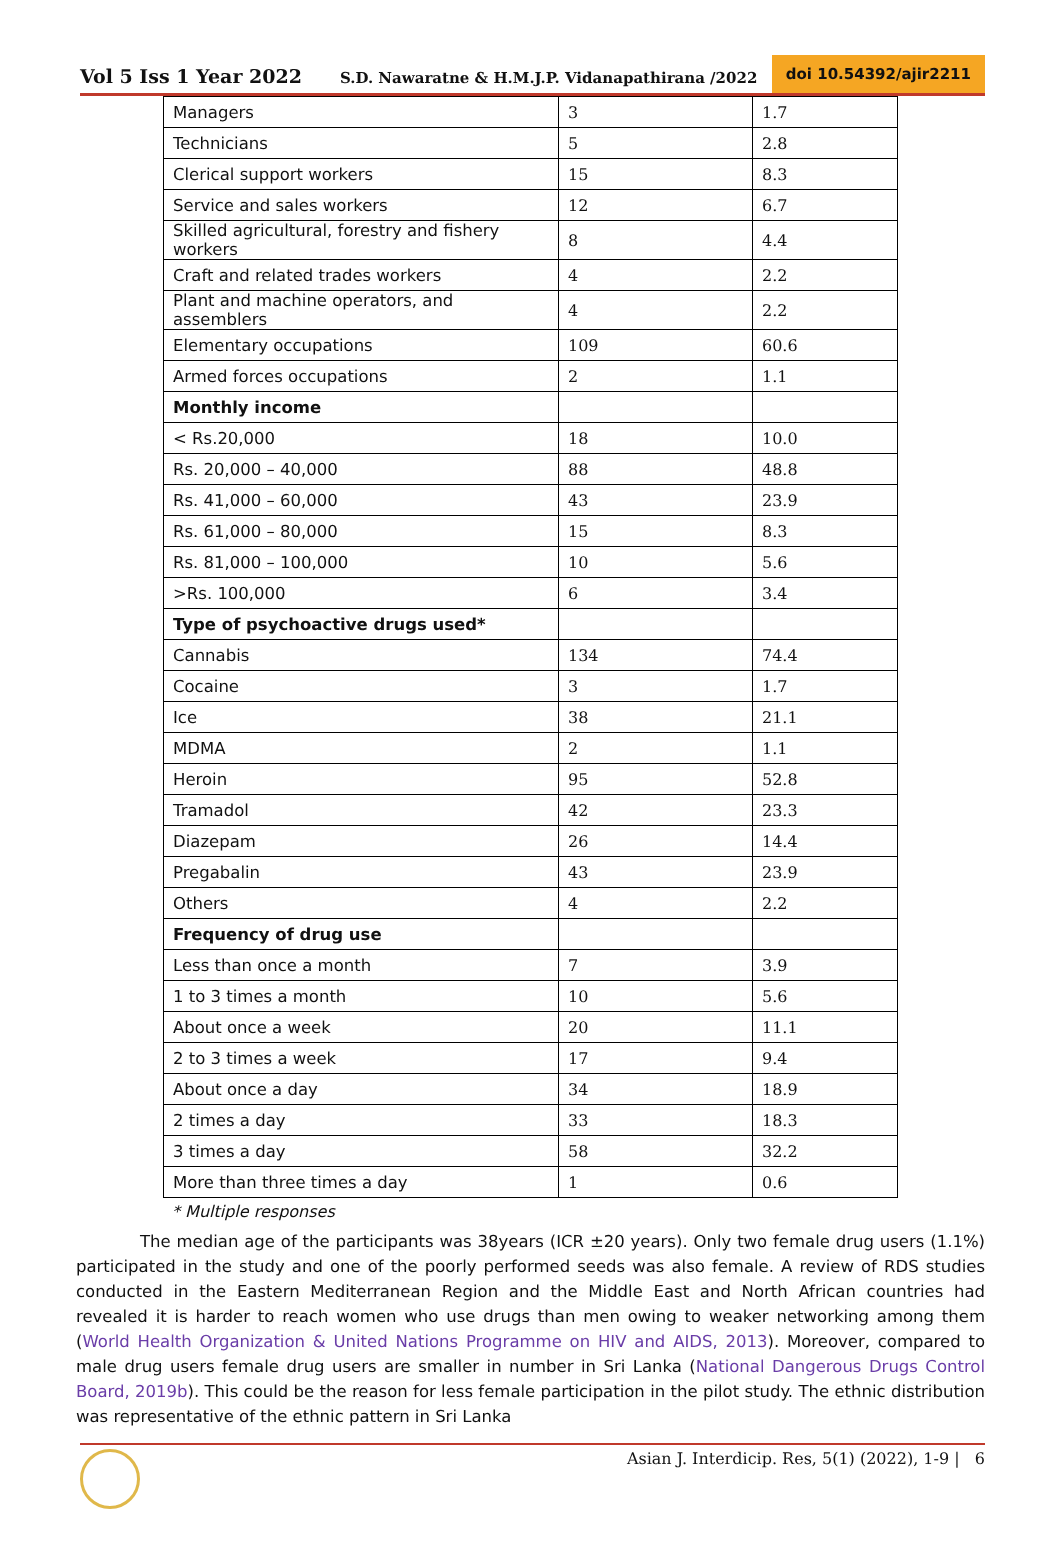Vol 5 Iss 1 Year 2022 S.D. Nawaratne & H.M.J.P. Vidanapathirana /2022 doi 10.54392/ajir2211
| Managers | 3 | 1.7 |
| Technicians | 5 | 2.8 |
| Clerical support workers | 15 | 8.3 |
| Service and sales workers | 12 | 6.7 |
| Skilled agricultural, forestry and fishery workers | 8 | 4.4 |
| Craft and related trades workers | 4 | 2.2 |
| Plant and machine operators, and assemblers | 4 | 2.2 |
| Elementary occupations | 109 | 60.6 |
| Armed forces occupations | 2 | 1.1 |
| Monthly income | | |
| < Rs.20,000 | 18 | 10.0 |
| Rs. 20,000 – 40,000 | 88 | 48.8 |
| Rs. 41,000 – 60,000 | 43 | 23.9 |
| Rs. 61,000 – 80,000 | 15 | 8.3 |
| Rs. 81,000 – 100,000 | 10 | 5.6 |
| >Rs. 100,000 | 6 | 3.4 |
| Type of psychoactive drugs used* | | |
| Cannabis | 134 | 74.4 |
| Cocaine | 3 | 1.7 |
| Ice | 38 | 21.1 |
| MDMA | 2 | 1.1 |
| Heroin | 95 | 52.8 |
| Tramadol | 42 | 23.3 |
| Diazepam | 26 | 14.4 |
| Pregabalin | 43 | 23.9 |
| Others | 4 | 2.2 |
| Frequency of drug use | | |
| Less than once a month | 7 | 3.9 |
| 1 to 3 times a month | 10 | 5.6 |
| About once a week | 20 | 11.1 |
| 2 to 3 times a week | 17 | 9.4 |
| About once a day | 34 | 18.9 |
| 2 times a day | 33 | 18.3 |
| 3 times a day | 58 | 32.2 |
| More than three times a day | 1 | 0.6 |
* Multiple responses
The median age of the participants was 38years (ICR ±20 years). Only two female drug users (1.1%) participated in the study and one of the poorly performed seeds was also female. A review of RDS studies conducted in the Eastern Mediterranean Region and the Middle East and North African countries had revealed it is harder to reach women who use drugs than men owing to weaker networking among them (World Health Organization & United Nations Programme on HIV and AIDS, 2013). Moreover, compared to male drug users female drug users are smaller in number in Sri Lanka (National Dangerous Drugs Control Board, 2019b). This could be the reason for less female participation in the pilot study. The ethnic distribution was representative of the ethnic pattern in Sri Lanka
Asian J. Interdicip. Res, 5(1) (2022), 1-9 | 6